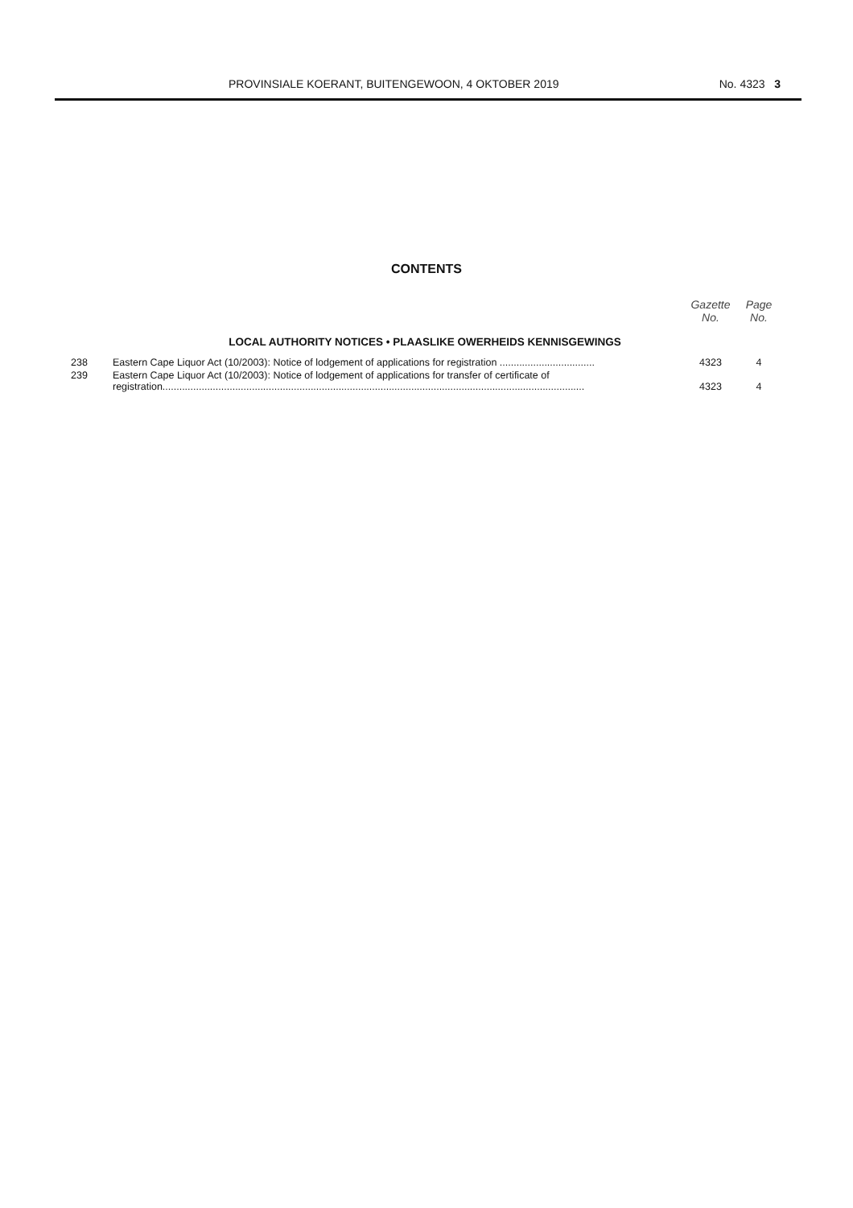PROVINSIALE KOERANT, BUITENGEWOON, 4 OKTOBER 2019 No. 4323 3
CONTENTS
| | | Gazette No. | Page No. |
| --- | --- | --- | --- |
| LOCAL AUTHORITY NOTICES • PLAASLIKE OWERHEIDS KENNISGEWINGS | | | |
| 238 | Eastern Cape Liquor Act (10/2003): Notice of lodgement of applications for registration .................................. | 4323 | 4 |
| 239 | Eastern Cape Liquor Act (10/2003): Notice of lodgement of applications for transfer of certificate of registration....................................................................................................................................................... | 4323 | 4 |